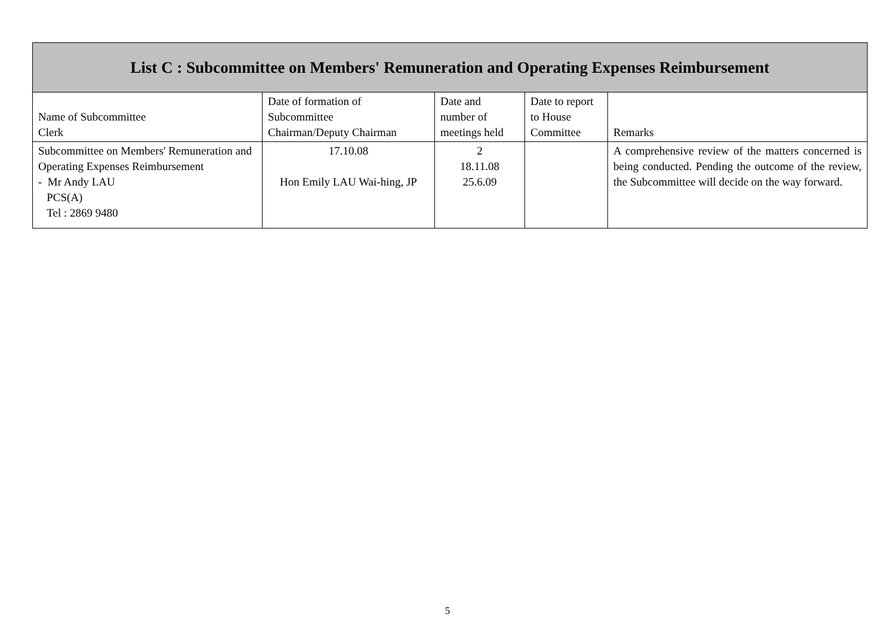| List C : Subcommittee on Members' Remuneration and Operating Expenses Reimbursement | | | | |
| --- | --- | --- | --- | --- |
| Name of Subcommittee Clerk | Date of formation of Subcommittee Chairman/Deputy Chairman | Date and number of meetings held | Date to report to House Committee | Remarks |
| Subcommittee on Members' Remuneration and Operating Expenses Reimbursement - Mr Andy LAU PCS(A) Tel : 2869 9480 | 17.10.08 Hon Emily LAU Wai-hing, JP | 2 18.11.08 25.6.09 | | A comprehensive review of the matters concerned is being conducted. Pending the outcome of the review, the Subcommittee will decide on the way forward. |
5